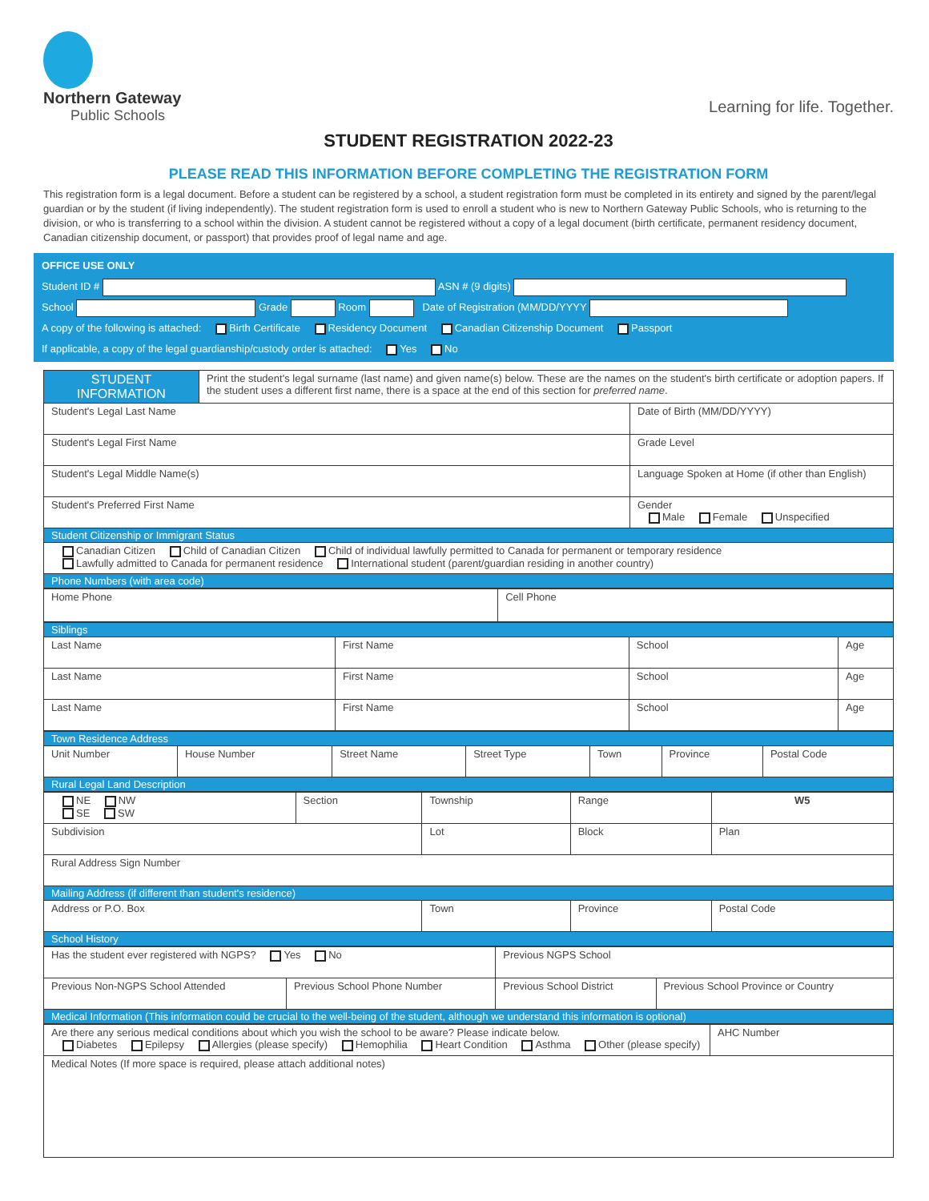Northern Gateway
Public Schools
Learning for life. Together.
STUDENT REGISTRATION 2022-23
PLEASE READ THIS INFORMATION BEFORE COMPLETING THE REGISTRATION FORM
This registration form is a legal document. Before a student can be registered by a school, a student registration form must be completed in its entirety and signed by the parent/legal guardian or by the student (if living independently). The student registration form is used to enroll a student who is new to Northern Gateway Public Schools, who is returning to the division, or who is transferring to a school within the division. A student cannot be registered without a copy of a legal document (birth certificate, permanent residency document, Canadian citizenship document, or passport) that provides proof of legal name and age.
OFFICE USE ONLY
Student ID # ASN # (9 digits)
School Grade Room Date of Registration (MM/DD/YYYY
A copy of the following is attached: Birth Certificate Residency Document Canadian Citizenship Document Passport
If applicable, a copy of the legal guardianship/custody order is attached: Yes No
| STUDENT INFORMATION | Print the student's legal surname (last name) and given name(s) below. These are the names on the student's birth certificate or adoption papers. If the student uses a different first name, there is a space at the end of this section for preferred name . | |
| Student's Legal Last Name | | Date of Birth (MM/DD/YYYY) |
| Student's Legal First Name | | Grade Level |
| Student's Legal Middle Name(s) | | Language Spoken at Home (if other than English) |
| Student's Preferred First Name | | Gender Male Female Unspecified |
| Student Citizenship or Immigrant Status | | |
| Canadian Citizen Child of Canadian Citizen Child of individual lawfully permitted to Canada for permanent or temporary residence Lawfully admitted to Canada for permanent residence International student (parent/guardian residing in another country) | | |
| Phone Numbers (with area code) | | |
| Home Phone | Cell Phone |
| Siblings | | | |
| Last Name | First Name | School | Age |
| Last Name | First Name | School | Age |
| Last Name | First Name | School | Age |
| Town Residence Address | | | | | | |
| Unit Number | House Number | Street Name | Street Type | Town | Province | Postal Code |
| Rural Legal Land Description | | | | | | |
| NE NW SE SW | Section | Township | Range | W5 |
| Subdivision | | Lot | Block | Plan |
| Rural Address Sign Number | | | | |
| Mailing Address (if different than student's residence) | | | | |
| Address or P.O. Box | | Town | Province | Postal Code |
| School History | | | | |
| Has the student ever registered with NGPS? Yes No | | Previous NGPS School | |
| Previous Non-NGPS School Attended | Previous School Phone Number | Previous School District | Previous School Province or Country |
| Medical Information (This information could be crucial to the well-being of the student, although we understand this information is optional) | | | |
| Are there any serious medical conditions about which you wish the school to be aware? Please indicate below. Diabetes Epilepsy Allergies (please specify) Hemophilia Heart Condition Asthma Other (please specify) | AHC Number |
| Medical Notes (If more space is required, please attach additional notes) | |